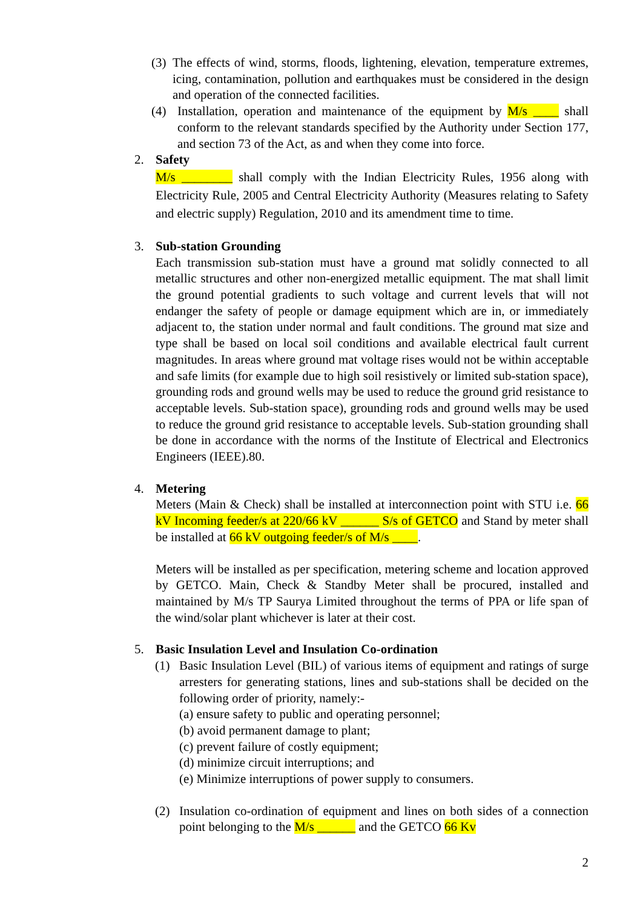(3)
The effects of wind, storms, floods, lightening, elevation, temperature extremes, icing, contamination, pollution and earthquakes must be considered in the design and operation of the connected facilities.
(4) Installation, operation and maintenance of the equipment by M/s ____ shall conform to the relevant standards specified by the Authority under Section 177, and section 73 of the Act, as and when they come into force.
2. Safety
M/s ________ shall comply with the Indian Electricity Rules, 1956 along with Electricity Rule, 2005 and Central Electricity Authority (Measures relating to Safety and electric supply) Regulation, 2010 and its amendment time to time.
3. Sub-station Grounding
Each transmission sub-station must have a ground mat solidly connected to all metallic structures and other non-energized metallic equipment. The mat shall limit the ground potential gradients to such voltage and current levels that will not endanger the safety of people or damage equipment which are in, or immediately adjacent to, the station under normal and fault conditions. The ground mat size and type shall be based on local soil conditions and available electrical fault current magnitudes. In areas where ground mat voltage rises would not be within acceptable and safe limits (for example due to high soil resistively or limited sub-station space), grounding rods and ground wells may be used to reduce the ground grid resistance to acceptable levels. Sub-station space), grounding rods and ground wells may be used to reduce the ground grid resistance to acceptable levels. Sub-station grounding shall be done in accordance with the norms of the Institute of Electrical and Electronics Engineers (IEEE).80.
4. Metering
Meters (Main & Check) shall be installed at interconnection point with STU i.e. 66 kV Incoming feeder/s at 220/66 kV ______ S/s of GETCO and Stand by meter shall be installed at 66 kV outgoing feeder/s of M/s ____.
Meters will be installed as per specification, metering scheme and location approved by GETCO. Main, Check & Standby Meter shall be procured, installed and maintained by M/s TP Saurya Limited throughout the terms of PPA or life span of the wind/solar plant whichever is later at their cost.
5. Basic Insulation Level and Insulation Co-ordination
(1) Basic Insulation Level (BIL) of various items of equipment and ratings of surge arresters for generating stations, lines and sub-stations shall be decided on the following order of priority, namely:-
(a) ensure safety to public and operating personnel;
(b) avoid permanent damage to plant;
(c) prevent failure of costly equipment;
(d) minimize circuit interruptions; and
(e) Minimize interruptions of power supply to consumers.
(2) Insulation co-ordination of equipment and lines on both sides of a connection point belonging to the M/s ______ and the GETCO 66 Kv
2